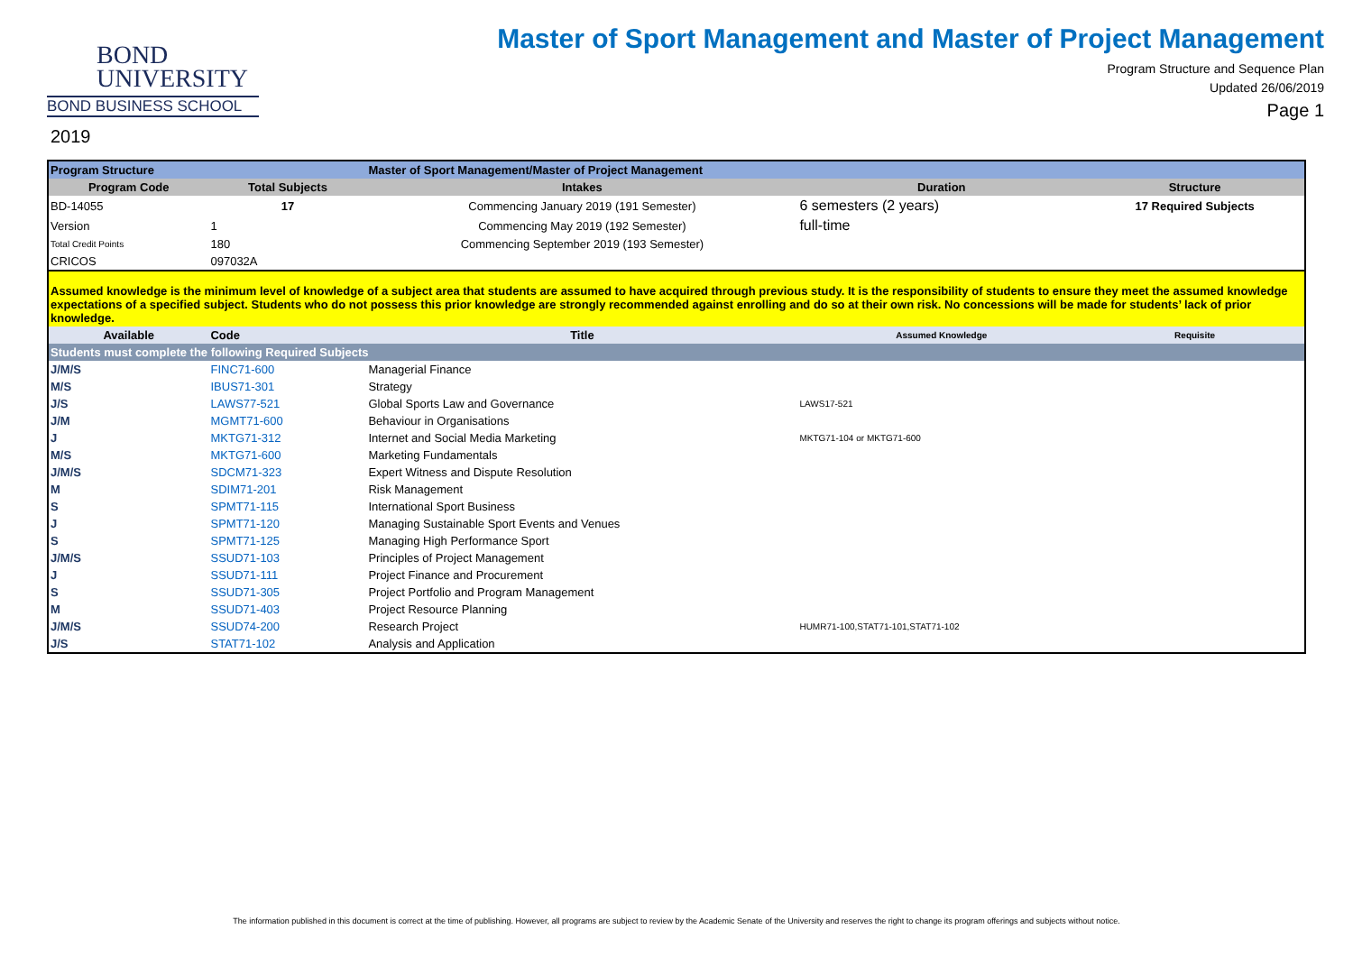BOND
UNIVERSITY
BOND BUSINESS SCHOOL
2019
Master of Sport Management and Master of Project Management
Program Structure and Sequence Plan
Updated 26/06/2019
Page 1
| Program Structure | | Master of Sport Management/Master of Project Management | | |
| Program Code | Total Subjects | Intakes | Duration | Structure |
| BD-14055 | 17 | Commencing January 2019 (191 Semester) | 6 semesters (2 years) | 17 Required Subjects |
| Version | 1 | Commencing May 2019 (192 Semester) | full-time | |
| Total Credit Points | 180 | Commencing September 2019 (193 Semester) | | |
| CRICOS | 097032A | | | |
| Assumed knowledge is the minimum level of knowledge of a subject area that students are assumed to have acquired through previous study. It is the responsibility of students to ensure they meet the assumed knowledge expectations of a specified subject. Students who do not possess this prior knowledge are strongly recommended against enrolling and do so at their own risk. No concessions will be made for students’ lack of prior knowledge. | | | | |
| Available | Code | Title | Assumed Knowledge | Requisite |
| Students must complete the following Required Subjects | | | | |
| J/M/S | FINC71-600 | Managerial Finance | | |
| M/S | IBUS71-301 | Strategy | | |
| J/S | LAWS77-521 | Global Sports Law and Governance | LAWS17-521 | |
| J/M | MGMT71-600 | Behaviour in Organisations | | |
| J | MKTG71-312 | Internet and Social Media Marketing | MKTG71-104 or MKTG71-600 | |
| M/S | MKTG71-600 | Marketing Fundamentals | | |
| J/M/S | SDCM71-323 | Expert Witness and Dispute Resolution | | |
| M | SDIM71-201 | Risk Management | | |
| S | SPMT71-115 | International Sport Business | | |
| J | SPMT71-120 | Managing Sustainable Sport Events and Venues | | |
| S | SPMT71-125 | Managing High Performance Sport | | |
| J/M/S | SSUD71-103 | Principles of Project Management | | |
| J | SSUD71-111 | Project Finance and Procurement | | |
| S | SSUD71-305 | Project Portfolio and Program Management | | |
| M | SSUD71-403 | Project Resource Planning | | |
| J/M/S | SSUD74-200 | Research Project | HUMR71-100,STAT71-101,STAT71-102 | |
| J/S | STAT71-102 | Analysis and Application | | |
The information published in this document is correct at the time of publishing. However, all programs are subject to review by the Academic Senate of the University and reserves the right to change its program offerings and subjects without notice.